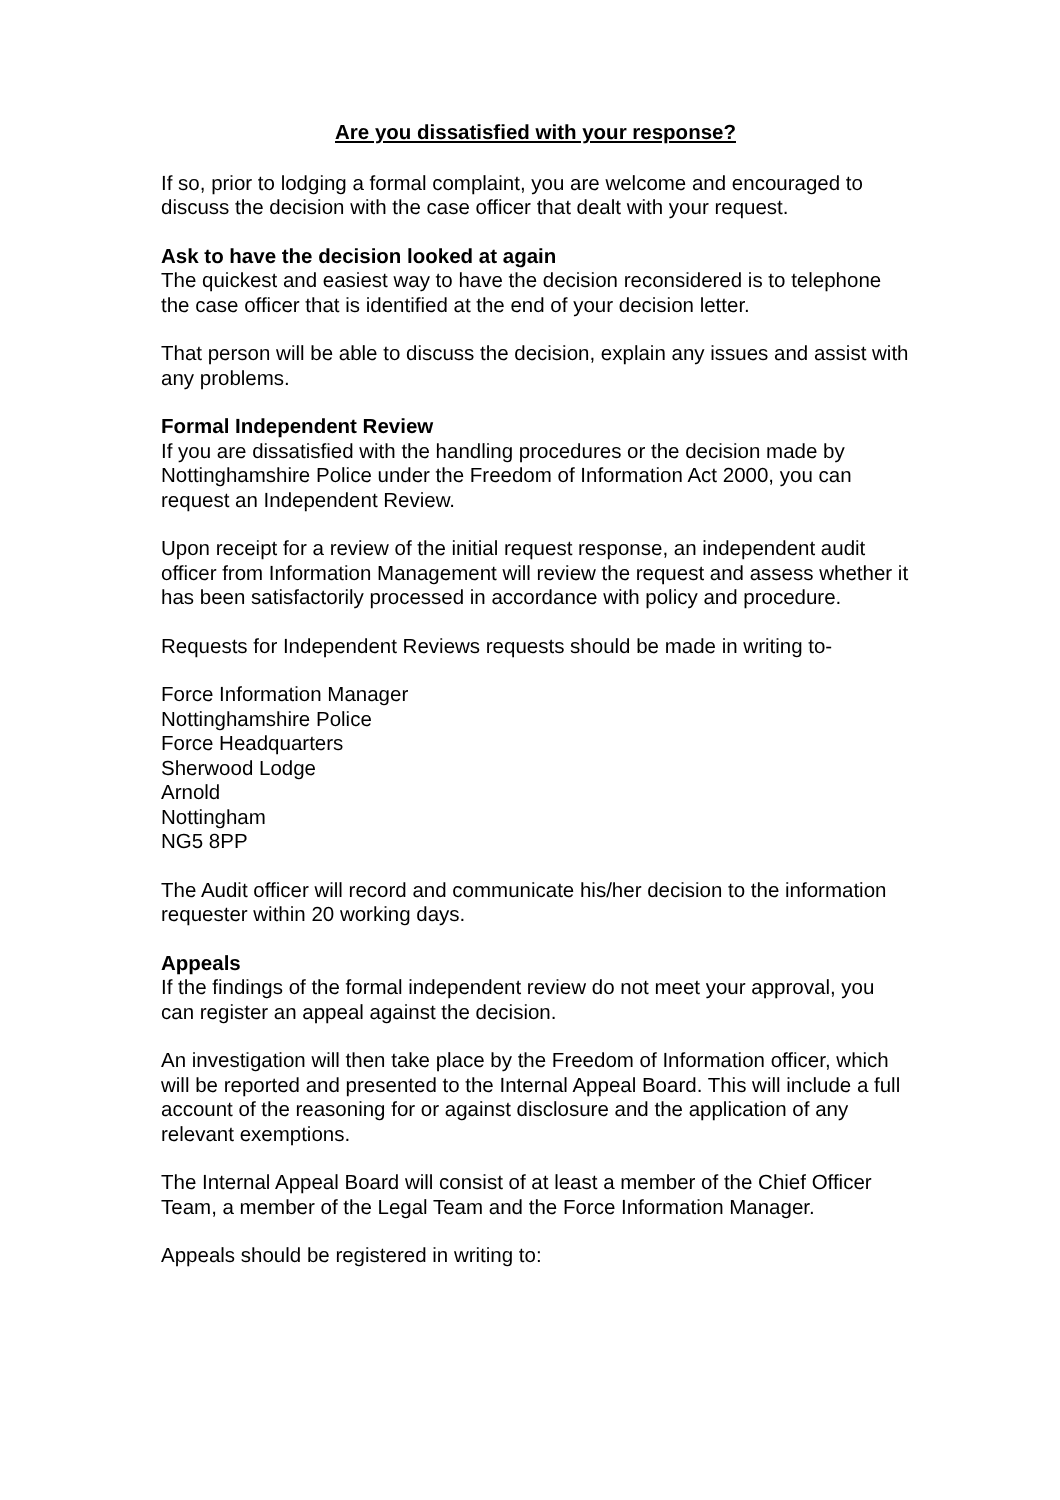Are you dissatisfied with your response?
If so, prior to lodging a formal complaint, you are welcome and encouraged to discuss the decision with the case officer that dealt with your request.
Ask to have the decision looked at again
The quickest and easiest way to have the decision reconsidered is to telephone the case officer that is identified at the end of your decision letter.
That person will be able to discuss the decision, explain any issues and assist with any problems.
Formal Independent Review
If you are dissatisfied with the handling procedures or the decision made by Nottinghamshire Police under the Freedom of Information Act 2000, you can request an Independent Review.
Upon receipt for a review of the initial request response, an independent audit officer from Information Management will review the request and assess whether it has been satisfactorily processed in accordance with policy and procedure.
Requests for Independent Reviews requests should be made in writing to-
Force Information Manager
Nottinghamshire Police
Force Headquarters
Sherwood Lodge
Arnold
Nottingham
NG5 8PP
The Audit officer will record and communicate his/her decision to the information requester within 20 working days.
Appeals
If the findings of the formal independent review do not meet your approval, you can register an appeal against the decision.
An investigation will then take place by the Freedom of Information officer, which will be reported and presented to the Internal Appeal Board. This will include a full account of the reasoning for or against disclosure and the application of any relevant exemptions.
The Internal Appeal Board will consist of at least a member of the Chief Officer Team, a member of the Legal Team and the Force Information Manager.
Appeals should be registered in writing to: